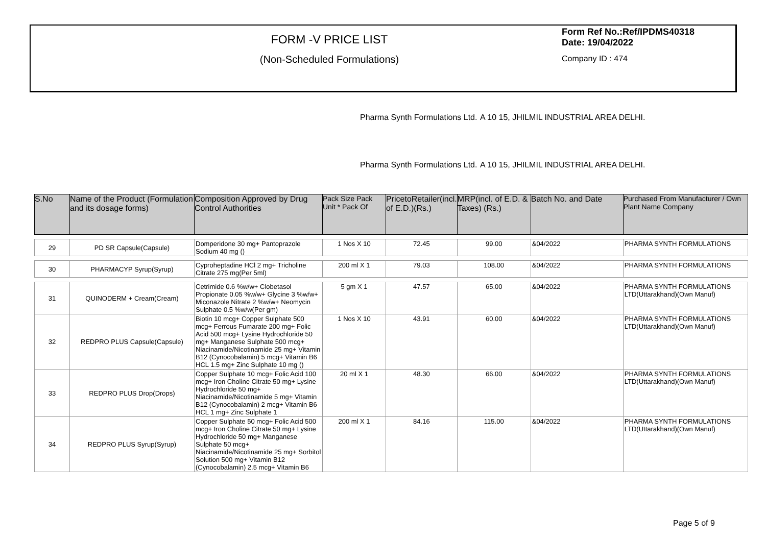FORM -V PRICE LIST
(Non-Scheduled Formulations)
Form Ref No.:Ref/IPDMS40318 Date: 19/04/2022
Company ID : 474
Pharma Synth Formulations Ltd.
A 10 15, JHILMIL INDUSTRIAL AREA DELHI.
Pharma Synth Formulations Ltd.
A 10 15, JHILMIL INDUSTRIAL AREA DELHI.
| S.No | Name of the Product (Formulation and its dosage forms) | Composition Approved by Drug Control Authorities | Pack Size Pack Unit * Pack Of | PricetoRetailer(incl. of E.D.)(Rs.) | MRP(incl. of E.D. & Taxes) (Rs.) | Batch No. and Date | Purchased From Manufacturer / Own Plant Name Company |
| --- | --- | --- | --- | --- | --- | --- | --- |
| 29 | PD SR Capsule(Capsule) | Domperidone 30 mg+ Pantoprazole Sodium 40 mg () | 1 Nos X 10 | 72.45 | 99.00 | &04/2022 | PHARMA SYNTH FORMULATIONS |
| 30 | PHARMACYP Syrup(Syrup) | Cyproheptadine HCl 2 mg+ Tricholine Citrate 275 mg(Per 5ml) | 200 ml X 1 | 79.03 | 108.00 | &04/2022 | PHARMA SYNTH FORMULATIONS |
| 31 | QUINODERM + Cream(Cream) | Cetrimide 0.6 %w/w+ Clobetasol Propionate 0.05 %w/w+ Glycine 3 %w/w+ Miconazole Nitrate 2 %w/w+ Neomycin Sulphate 0.5 %w/w(Per gm) | 5 gm X 1 | 47.57 | 65.00 | &04/2022 | PHARMA SYNTH FORMULATIONS LTD(Uttarakhand)(Own Manuf) |
| 32 | REDPRO PLUS Capsule(Capsule) | Biotin 10 mcg+ Copper Sulphate 500 mcg+ Ferrous Fumarate 200 mg+ Folic Acid 500 mcg+ Lysine Hydrochloride 50 mg+ Manganese Sulphate 500 mcg+ Niacinamide/Nicotinamide 25 mg+ Vitamin B12 (Cynocobalamin) 5 mcg+ Vitamin B6 HCL 1.5 mg+ Zinc Sulphate 10 mg () | 1 Nos X 10 | 43.91 | 60.00 | &04/2022 | PHARMA SYNTH FORMULATIONS LTD(Uttarakhand)(Own Manuf) |
| 33 | REDPRO PLUS Drop(Drops) | Copper Sulphate 10 mcg+ Folic Acid 100 mcg+ Iron Choline Citrate 50 mg+ Lysine Hydrochloride 50 mg+ Niacinamide/Nicotinamide 5 mg+ Vitamin B12 (Cynocobalamin) 2 mcg+ Vitamin B6 HCL 1 mg+ Zinc Sulphate 1 | 20 ml X 1 | 48.30 | 66.00 | &04/2022 | PHARMA SYNTH FORMULATIONS LTD(Uttarakhand)(Own Manuf) |
| 34 | REDPRO PLUS Syrup(Syrup) | Copper Sulphate 50 mcg+ Folic Acid 500 mcg+ Iron Choline Citrate 50 mg+ Lysine Hydrochloride 50 mg+ Manganese Sulphate 50 mcg+ Niacinamide/Nicotinamide 25 mg+ Sorbitol Solution 500 mg+ Vitamin B12 (Cynocobalamin) 2.5 mcg+ Vitamin B6 | 200 ml X 1 | 84.16 | 115.00 | &04/2022 | PHARMA SYNTH FORMULATIONS LTD(Uttarakhand)(Own Manuf) |
Page 5 of 9